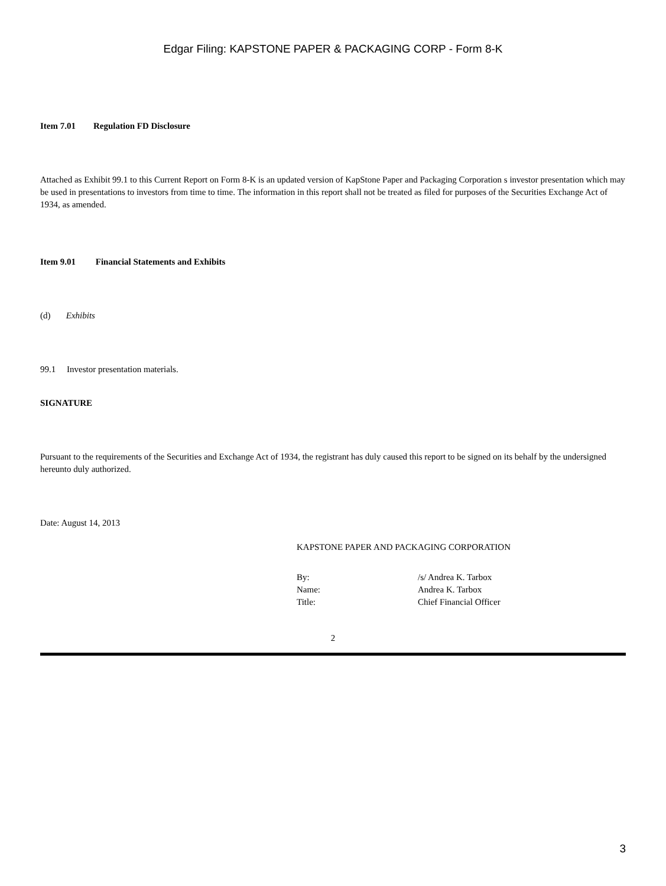Edgar Filing: KAPSTONE PAPER & PACKAGING CORP - Form 8-K
Item 7.01 Regulation FD Disclosure
Attached as Exhibit 99.1 to this Current Report on Form 8-K is an updated version of KapStone Paper and Packaging Corporation s investor presentation which may be used in presentations to investors from time to time. The information in this report shall not be treated as filed for purposes of the Securities Exchange Act of 1934, as amended.
Item 9.01 Financial Statements and Exhibits
(d) Exhibits
99.1 Investor presentation materials.
SIGNATURE
Pursuant to the requirements of the Securities and Exchange Act of 1934, the registrant has duly caused this report to be signed on its behalf by the undersigned hereunto duly authorized.
Date: August 14, 2013
KAPSTONE PAPER AND PACKAGING CORPORATION
| By: | /s/ Andrea K. Tarbox |
| Name: | Andrea K. Tarbox |
| Title: | Chief Financial Officer |
2
3